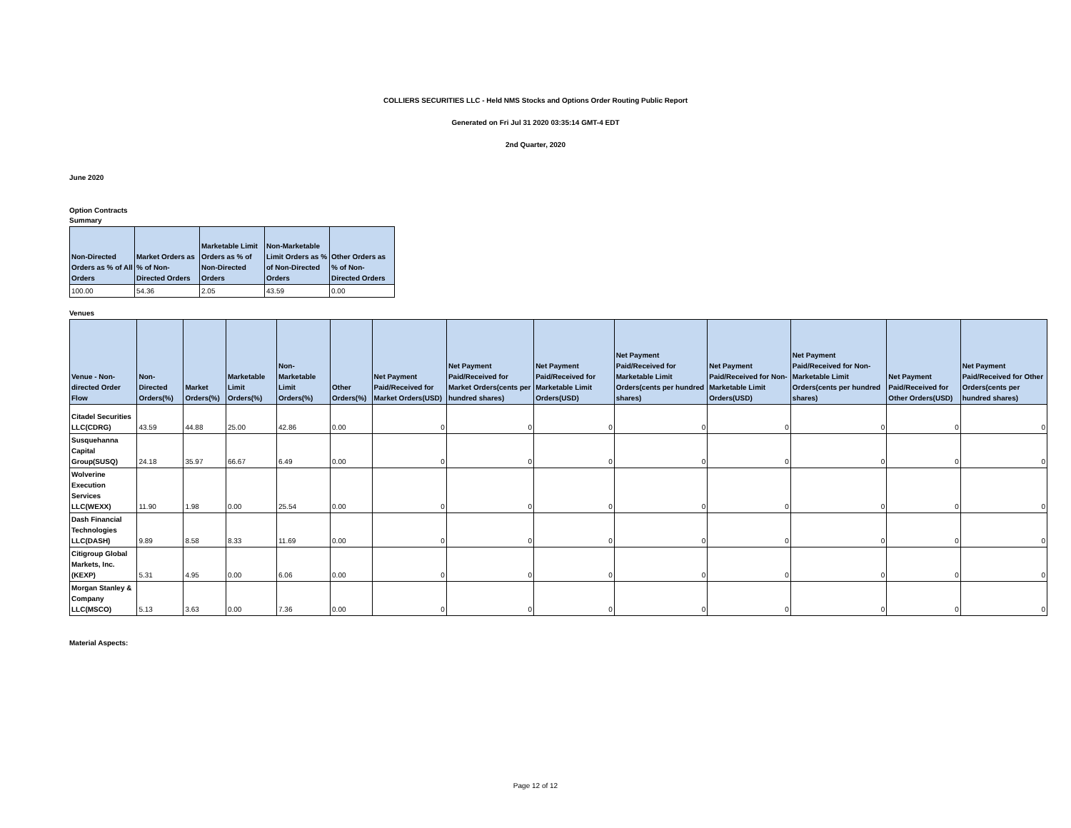COLLIERS SECURITIES LLC - Held NMS Stocks and Options Order Routing Public Report
Generated on Fri Jul 31 2020 03:35:14 GMT-4 EDT
2nd Quarter, 2020
June 2020
Option Contracts
Summary
| Non-Directed Orders as % of All Orders | Market Orders as % of Non-Directed Orders | Marketable Limit Orders as % of Non-Directed Orders | Non-Marketable Limit Orders as % of Non-Directed Orders | Other Orders as % of Non-Directed Orders |
| --- | --- | --- | --- | --- |
| 100.00 | 54.36 | 2.05 | 43.59 | 0.00 |
Venues
| Venue - Non-directed Order Flow | Non-Directed Orders(%) | Market Orders(%) | Marketable Limit Orders(%) | Non-Marketable Limit Orders(%) | Other Orders(%) | Net Payment Paid/Received for Market Orders(USD) | Net Payment Paid/Received for Market Orders(cents per hundred shares) | Net Payment Paid/Received for Marketable Limit Orders(USD) | Net Payment Paid/Received for Marketable Limit Orders(cents per hundred shares) | Net Payment Paid/Received for Non-Marketable Limit Orders(USD) | Net Payment Paid/Received for Non-Marketable Limit Orders(cents per hundred shares) | Net Payment Paid/Received for Other Orders(USD) | Net Payment Paid/Received for Other Orders(cents per hundred shares) |
| --- | --- | --- | --- | --- | --- | --- | --- | --- | --- | --- | --- | --- | --- |
| Citadel Securities LLC(CDRG) | 43.59 | 44.88 | 25.00 | 42.86 | 0.00 | 0 | 0 | 0 | 0 | 0 | 0 | 0 | 0 |
| Susquehanna Capital Group(SUSQ) | 24.18 | 35.97 | 66.67 | 6.49 | 0.00 | 0 | 0 | 0 | 0 | 0 | 0 | 0 | 0 |
| Wolverine Execution Services LLC(WEXX) | 11.90 | 1.98 | 0.00 | 25.54 | 0.00 | 0 | 0 | 0 | 0 | 0 | 0 | 0 | 0 |
| Dash Financial Technologies LLC(DASH) | 9.89 | 8.58 | 8.33 | 11.69 | 0.00 | 0 | 0 | 0 | 0 | 0 | 0 | 0 | 0 |
| Citigroup Global Markets, Inc.(KEXP) | 5.31 | 4.95 | 0.00 | 6.06 | 0.00 | 0 | 0 | 0 | 0 | 0 | 0 | 0 | 0 |
| Morgan Stanley & Company LLC(MSCO) | 5.13 | 3.63 | 0.00 | 7.36 | 0.00 | 0 | 0 | 0 | 0 | 0 | 0 | 0 | 0 |
Material Aspects:
Page 12 of 12